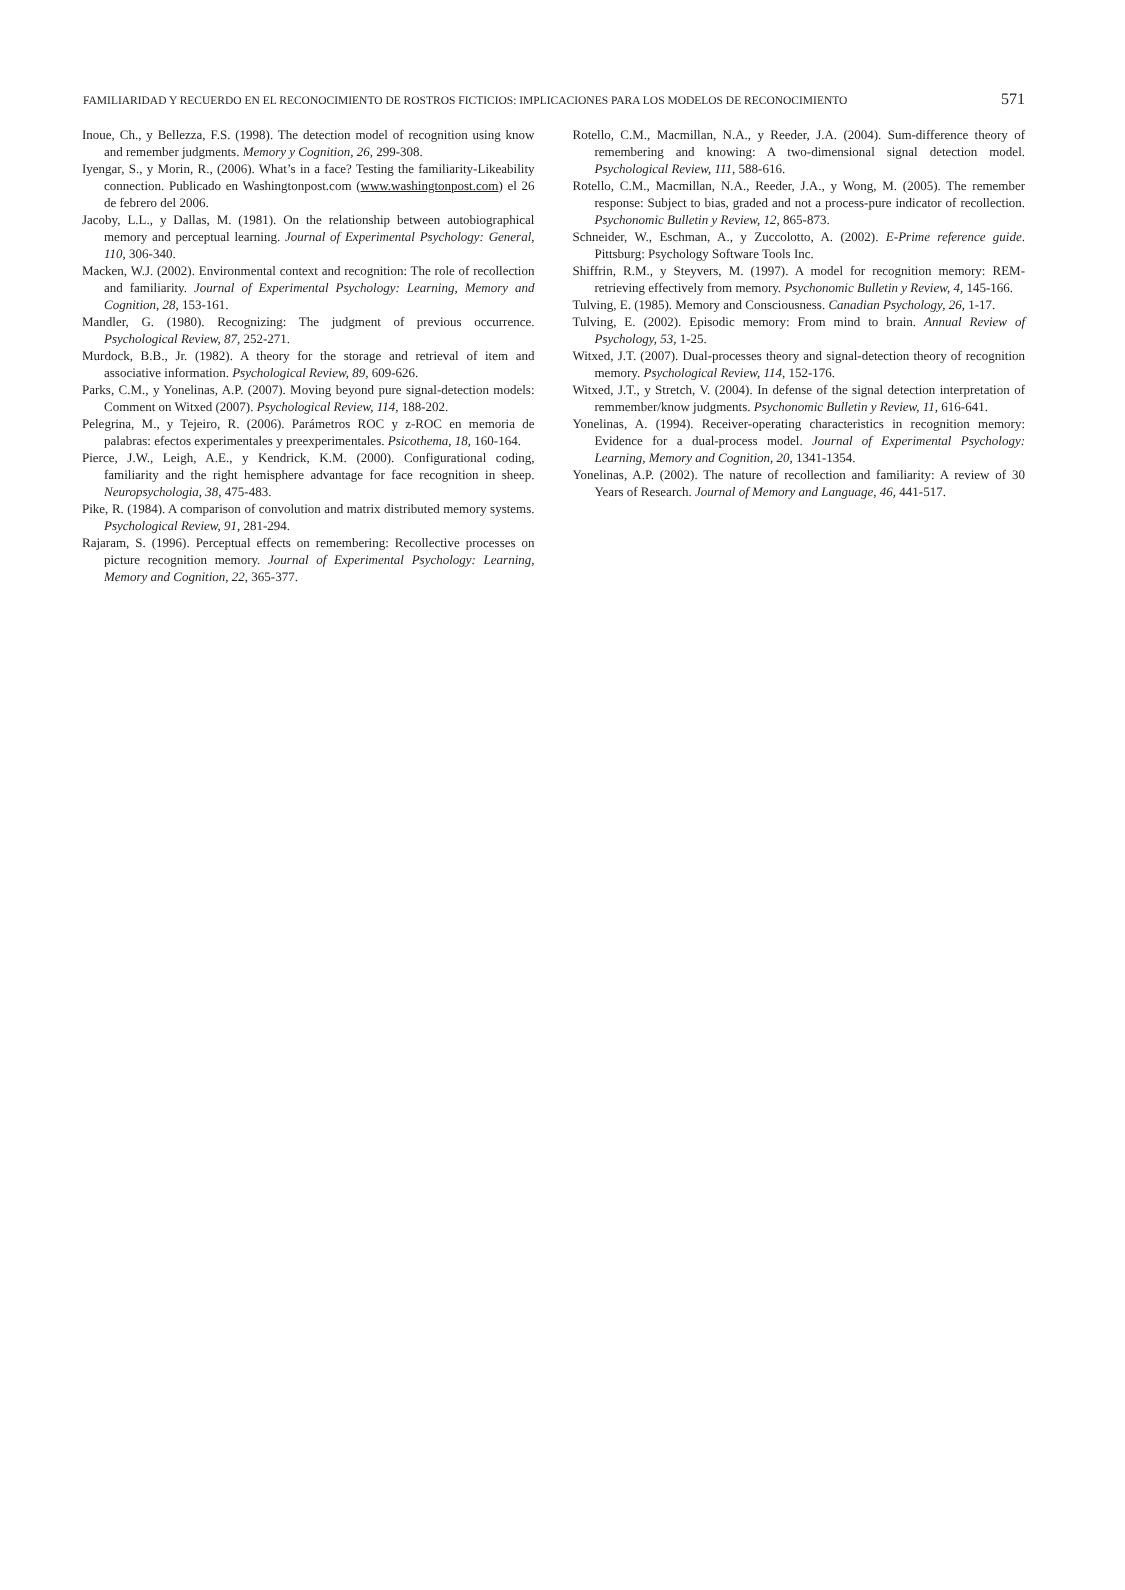FAMILIARIDAD Y RECUERDO EN EL RECONOCIMIENTO DE ROSTROS FICTICIOS: IMPLICACIONES PARA LOS MODELOS DE RECONOCIMIENTO 571
Inoue, Ch., y Bellezza, F.S. (1998). The detection model of recognition using know and remember judgments. Memory y Cognition, 26, 299-308.
Iyengar, S., y Morin, R., (2006). What’s in a face? Testing the familiarity-Likeability connection. Publicado en Washingtonpost.com (www.washingtonpost.com) el 26 de febrero del 2006.
Jacoby, L.L., y Dallas, M. (1981). On the relationship between autobiographical memory and perceptual learning. Journal of Experimental Psychology: General, 110, 306-340.
Macken, W.J. (2002). Environmental context and recognition: The role of recollection and familiarity. Journal of Experimental Psychology: Learning, Memory and Cognition, 28, 153-161.
Mandler, G. (1980). Recognizing: The judgment of previous occurrence. Psychological Review, 87, 252-271.
Murdock, B.B., Jr. (1982). A theory for the storage and retrieval of item and associative information. Psychological Review, 89, 609-626.
Parks, C.M., y Yonelinas, A.P. (2007). Moving beyond pure signal-detection models: Comment on Witxed (2007). Psychological Review, 114, 188-202.
Pelegrina, M., y Tejeiro, R. (2006). Parámetros ROC y z-ROC en memoria de palabras: efectos experimentales y preexperimentales. Psicothema, 18, 160-164.
Pierce, J.W., Leigh, A.E., y Kendrick, K.M. (2000). Configurational coding, familiarity and the right hemisphere advantage for face recognition in sheep. Neuropsychologia, 38, 475-483.
Pike, R. (1984). A comparison of convolution and matrix distributed memory systems. Psychological Review, 91, 281-294.
Rajaram, S. (1996). Perceptual effects on remembering: Recollective processes on picture recognition memory. Journal of Experimental Psychology: Learning, Memory and Cognition, 22, 365-377.
Rotello, C.M., Macmillan, N.A., y Reeder, J.A. (2004). Sum-difference theory of remembering and knowing: A two-dimensional signal detection model. Psychological Review, 111, 588-616.
Rotello, C.M., Macmillan, N.A., Reeder, J.A., y Wong, M. (2005). The remember response: Subject to bias, graded and not a process-pure indicator of recollection. Psychonomic Bulletin y Review, 12, 865-873.
Schneider, W., Eschman, A., y Zuccolotto, A. (2002). E-Prime reference guide. Pittsburg: Psychology Software Tools Inc.
Shiffrin, R.M., y Steyvers, M. (1997). A model for recognition memory: REM-retrieving effectively from memory. Psychonomic Bulletin y Review, 4, 145-166.
Tulving, E. (1985). Memory and Consciousness. Canadian Psychology, 26, 1-17.
Tulving, E. (2002). Episodic memory: From mind to brain. Annual Review of Psychology, 53, 1-25.
Witxed, J.T. (2007). Dual-processes theory and signal-detection theory of recognition memory. Psychological Review, 114, 152-176.
Witxed, J.T., y Stretch, V. (2004). In defense of the signal detection interpretation of remmember/know judgments. Psychonomic Bulletin y Review, 11, 616-641.
Yonelinas, A. (1994). Receiver-operating characteristics in recognition memory: Evidence for a dual-process model. Journal of Experimental Psychology: Learning, Memory and Cognition, 20, 1341-1354.
Yonelinas, A.P. (2002). The nature of recollection and familiarity: A review of 30 Years of Research. Journal of Memory and Language, 46, 441-517.